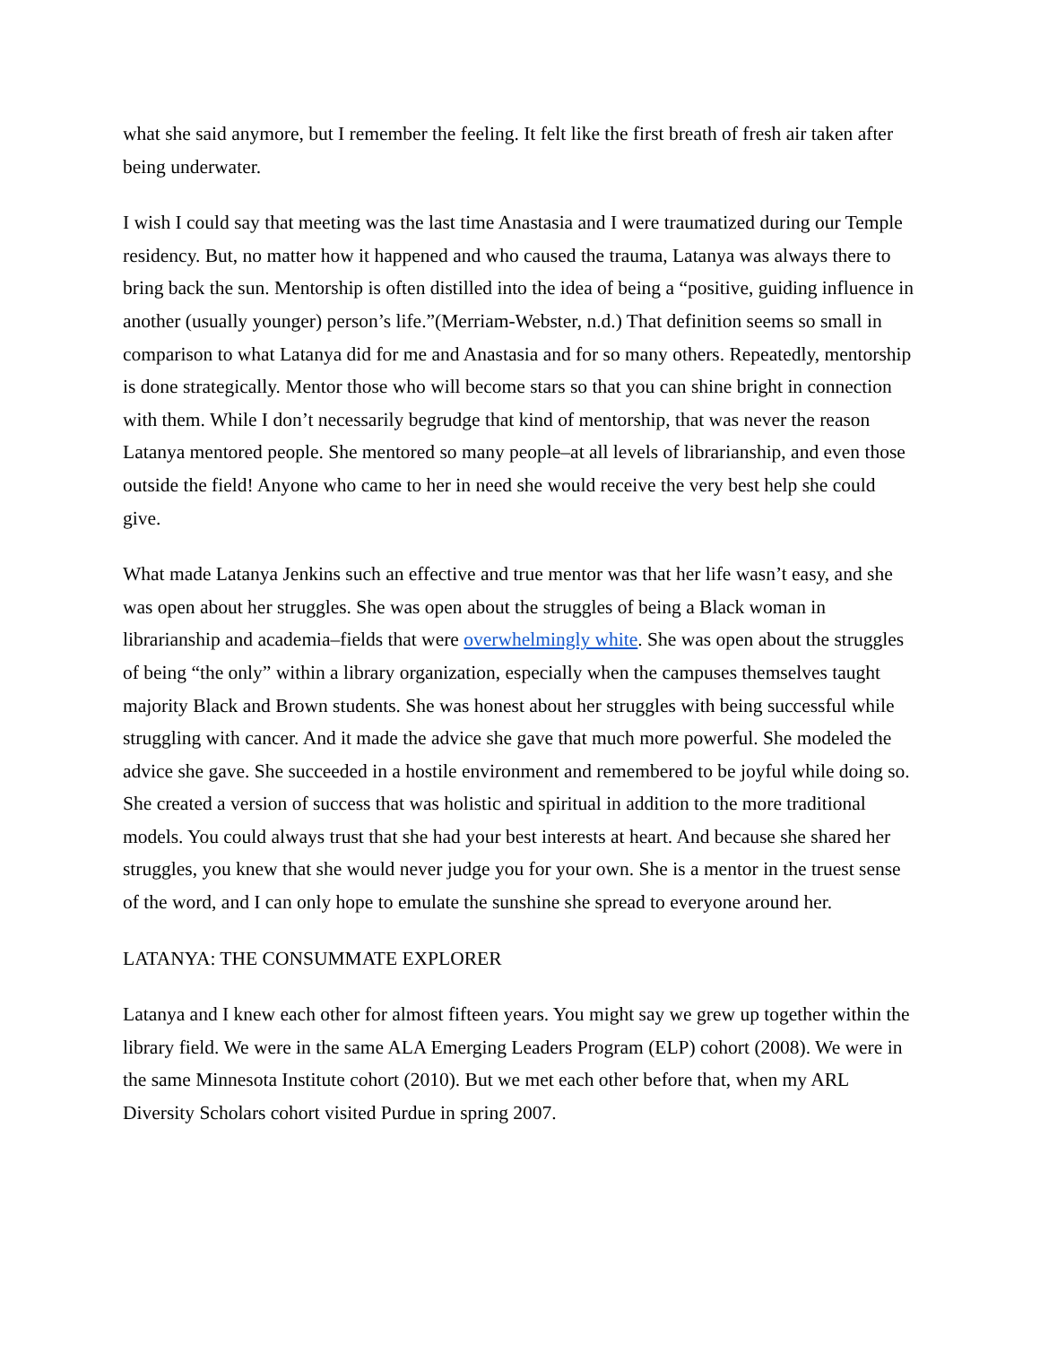what she said anymore, but I remember the feeling. It felt like the first breath of fresh air taken after being underwater.
I wish I could say that meeting was the last time Anastasia and I were traumatized during our Temple residency. But, no matter how it happened and who caused the trauma, Latanya was always there to bring back the sun. Mentorship is often distilled into the idea of being a “positive, guiding influence in another (usually younger) person’s life.”(Merriam-Webster, n.d.) That definition seems so small in comparison to what Latanya did for me and Anastasia and for so many others. Repeatedly, mentorship is done strategically. Mentor those who will become stars so that you can shine bright in connection with them. While I don’t necessarily begrudge that kind of mentorship, that was never the reason Latanya mentored people. She mentored so many people–at all levels of librarianship, and even those outside the field! Anyone who came to her in need she would receive the very best help she could give.
What made Latanya Jenkins such an effective and true mentor was that her life wasn’t easy, and she was open about her struggles. She was open about the struggles of being a Black woman in librarianship and academia–fields that were overwhelmingly white. She was open about the struggles of being “the only” within a library organization, especially when the campuses themselves taught majority Black and Brown students. She was honest about her struggles with being successful while struggling with cancer. And it made the advice she gave that much more powerful. She modeled the advice she gave. She succeeded in a hostile environment and remembered to be joyful while doing so. She created a version of success that was holistic and spiritual in addition to the more traditional models. You could always trust that she had your best interests at heart. And because she shared her struggles, you knew that she would never judge you for your own. She is a mentor in the truest sense of the word, and I can only hope to emulate the sunshine she spread to everyone around her.
LATANYA: THE CONSUMMATE EXPLORER
Latanya and I knew each other for almost fifteen years. You might say we grew up together within the library field. We were in the same ALA Emerging Leaders Program (ELP) cohort (2008). We were in the same Minnesota Institute cohort (2010). But we met each other before that, when my ARL Diversity Scholars cohort visited Purdue in spring 2007.